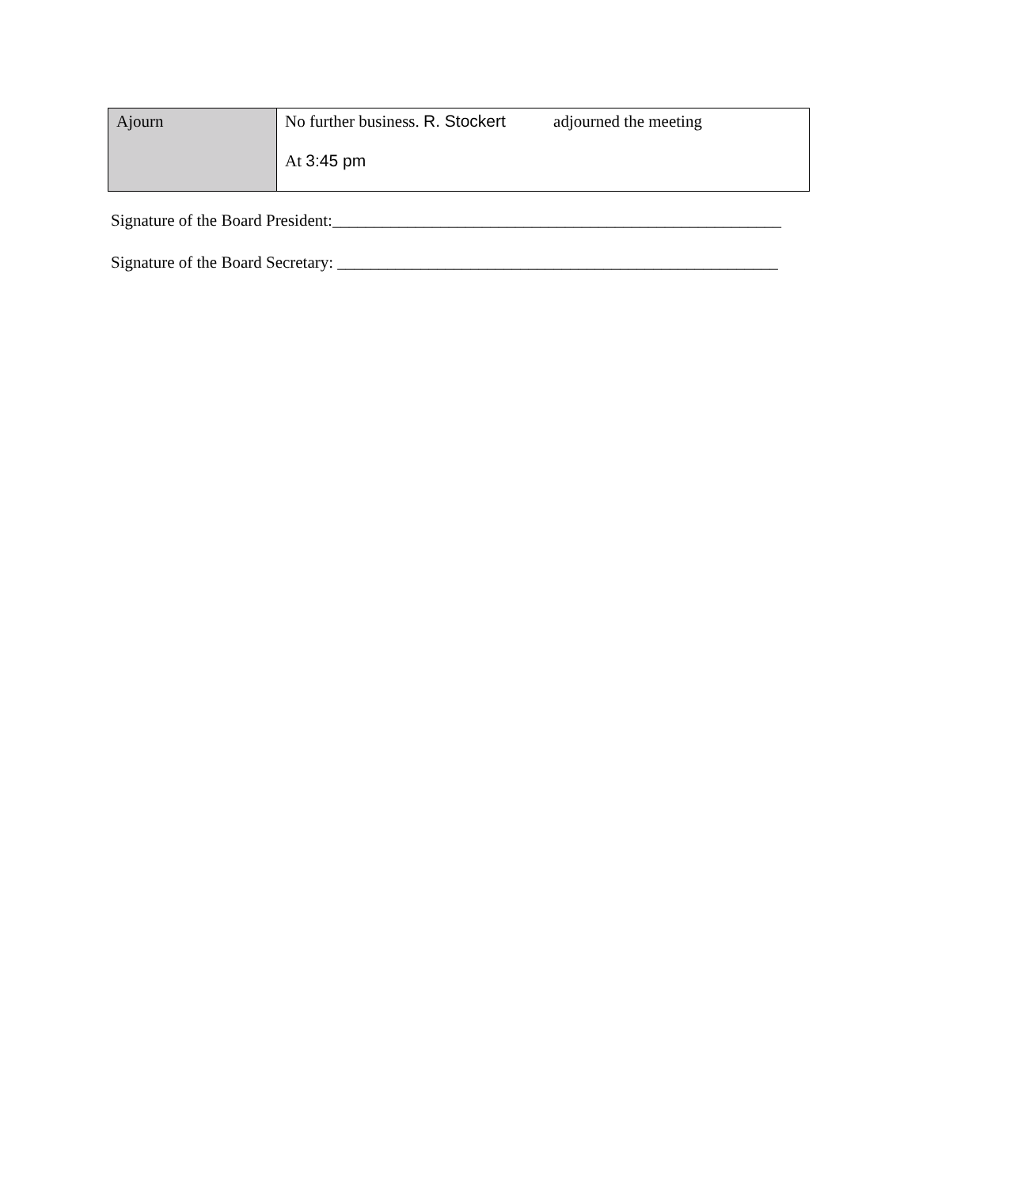| Ajourn | No further business. R. Stockert adjourned the meeting At 3:45 pm |
Signature of the Board President:______________________________________________________
Signature of the Board Secretary: _____________________________________________________